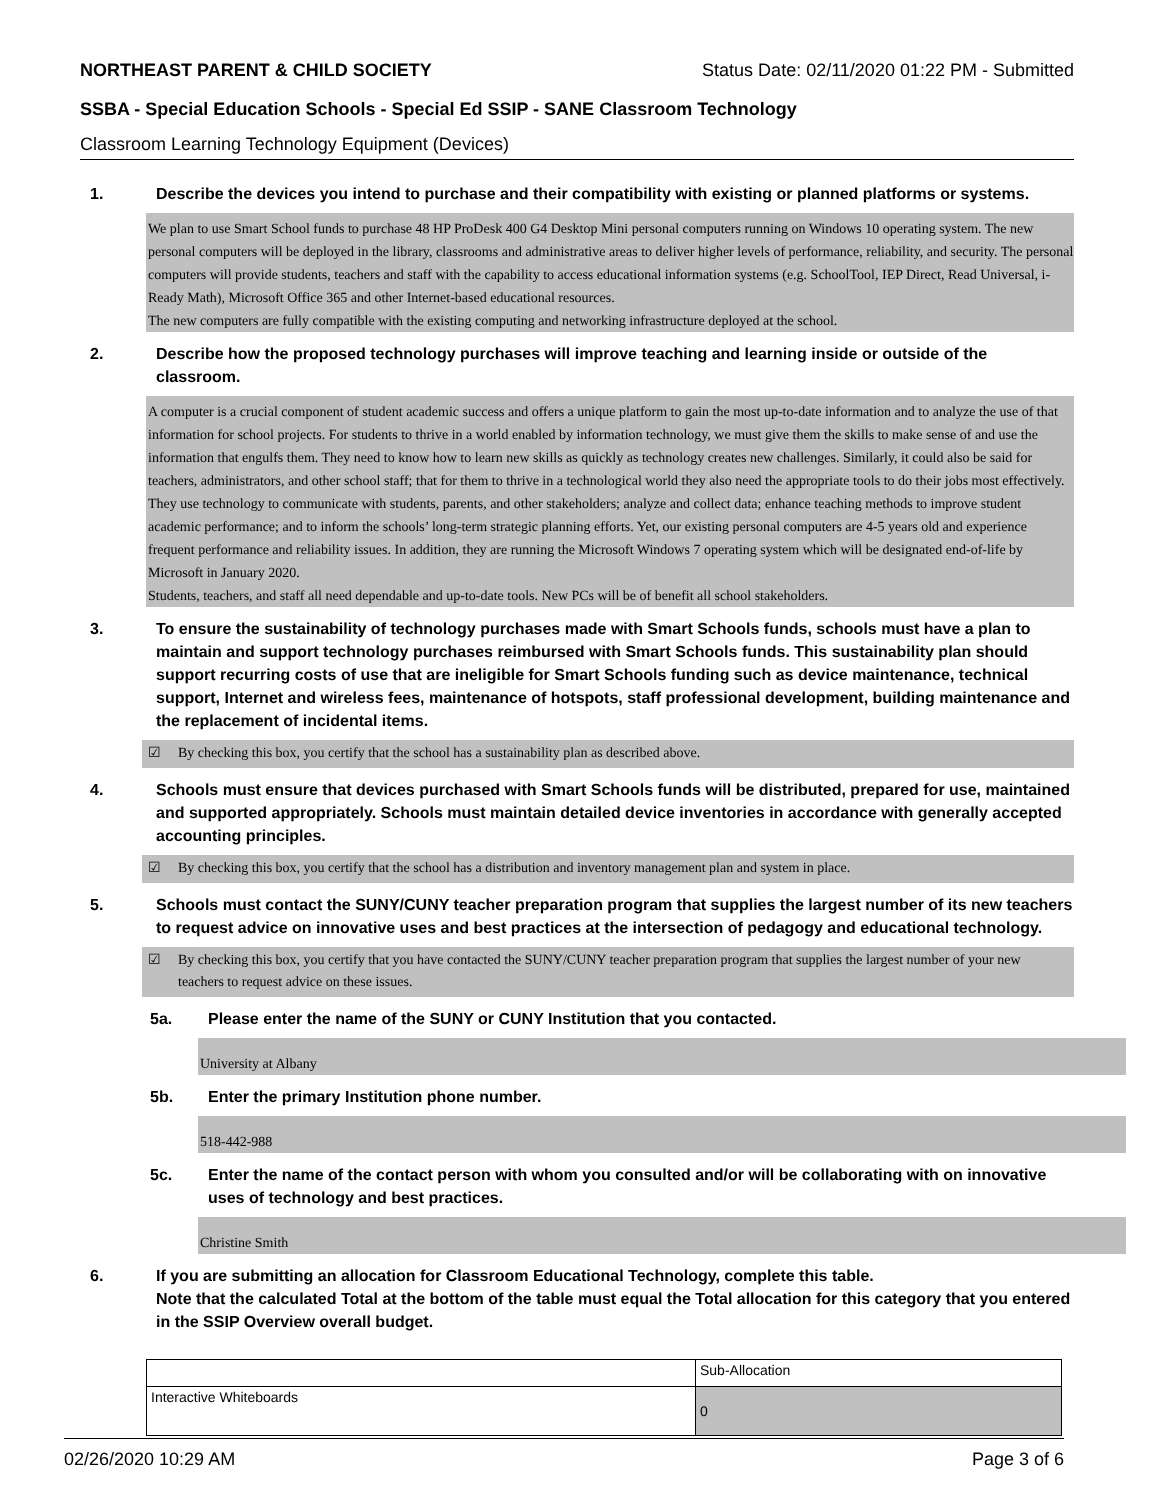NORTHEAST PARENT & CHILD SOCIETY Status Date: 02/11/2020 01:22 PM - Submitted
SSBA - Special Education Schools - Special Ed SSIP - SANE Classroom Technology
Classroom Learning Technology Equipment (Devices)
1. Describe the devices you intend to purchase and their compatibility with existing or planned platforms or systems.
We plan to use Smart School funds to purchase 48 HP ProDesk 400 G4 Desktop Mini personal computers running on Windows 10 operating system. The new personal computers will be deployed in the library, classrooms and administrative areas to deliver higher levels of performance, reliability, and security. The personal computers will provide students, teachers and staff with the capability to access educational information systems (e.g. SchoolTool, IEP Direct, Read Universal, i-Ready Math), Microsoft Office 365 and other Internet-based educational resources.
The new computers are fully compatible with the existing computing and networking infrastructure deployed at the school.
2. Describe how the proposed technology purchases will improve teaching and learning inside or outside of the classroom.
A computer is a crucial component of student academic success and offers a unique platform to gain the most up-to-date information and to analyze the use of that information for school projects. For students to thrive in a world enabled by information technology, we must give them the skills to make sense of and use the information that engulfs them. They need to know how to learn new skills as quickly as technology creates new challenges. Similarly, it could also be said for teachers, administrators, and other school staff; that for them to thrive in a technological world they also need the appropriate tools to do their jobs most effectively. They use technology to communicate with students, parents, and other stakeholders; analyze and collect data; enhance teaching methods to improve student academic performance; and to inform the schools’ long-term strategic planning efforts. Yet, our existing personal computers are 4-5 years old and experience frequent performance and reliability issues. In addition, they are running the Microsoft Windows 7 operating system which will be designated end-of-life by Microsoft in January 2020.
Students, teachers, and staff all need dependable and up-to-date tools. New PCs will be of benefit all school stakeholders.
3. To ensure the sustainability of technology purchases made with Smart Schools funds, schools must have a plan to maintain and support technology purchases reimbursed with Smart Schools funds. This sustainability plan should support recurring costs of use that are ineligible for Smart Schools funding such as device maintenance, technical support, Internet and wireless fees, maintenance of hotspots, staff professional development, building maintenance and the replacement of incidental items.
☑ By checking this box, you certify that the school has a sustainability plan as described above.
4. Schools must ensure that devices purchased with Smart Schools funds will be distributed, prepared for use, maintained and supported appropriately. Schools must maintain detailed device inventories in accordance with generally accepted accounting principles.
☑ By checking this box, you certify that the school has a distribution and inventory management plan and system in place.
5. Schools must contact the SUNY/CUNY teacher preparation program that supplies the largest number of its new teachers to request advice on innovative uses and best practices at the intersection of pedagogy and educational technology.
☑ By checking this box, you certify that you have contacted the SUNY/CUNY teacher preparation program that supplies the largest number of your new teachers to request advice on these issues.
5a. Please enter the name of the SUNY or CUNY Institution that you contacted.
University at Albany
5b. Enter the primary Institution phone number.
518-442-988
5c. Enter the name of the contact person with whom you consulted and/or will be collaborating with on innovative uses of technology and best practices.
Christine Smith
6. If you are submitting an allocation for Classroom Educational Technology, complete this table.
Note that the calculated Total at the bottom of the table must equal the Total allocation for this category that you entered in the SSIP Overview overall budget.
| | Sub-Allocation |
| Interactive Whiteboards | 0 |
02/26/2020 10:29 AM Page 3 of 6